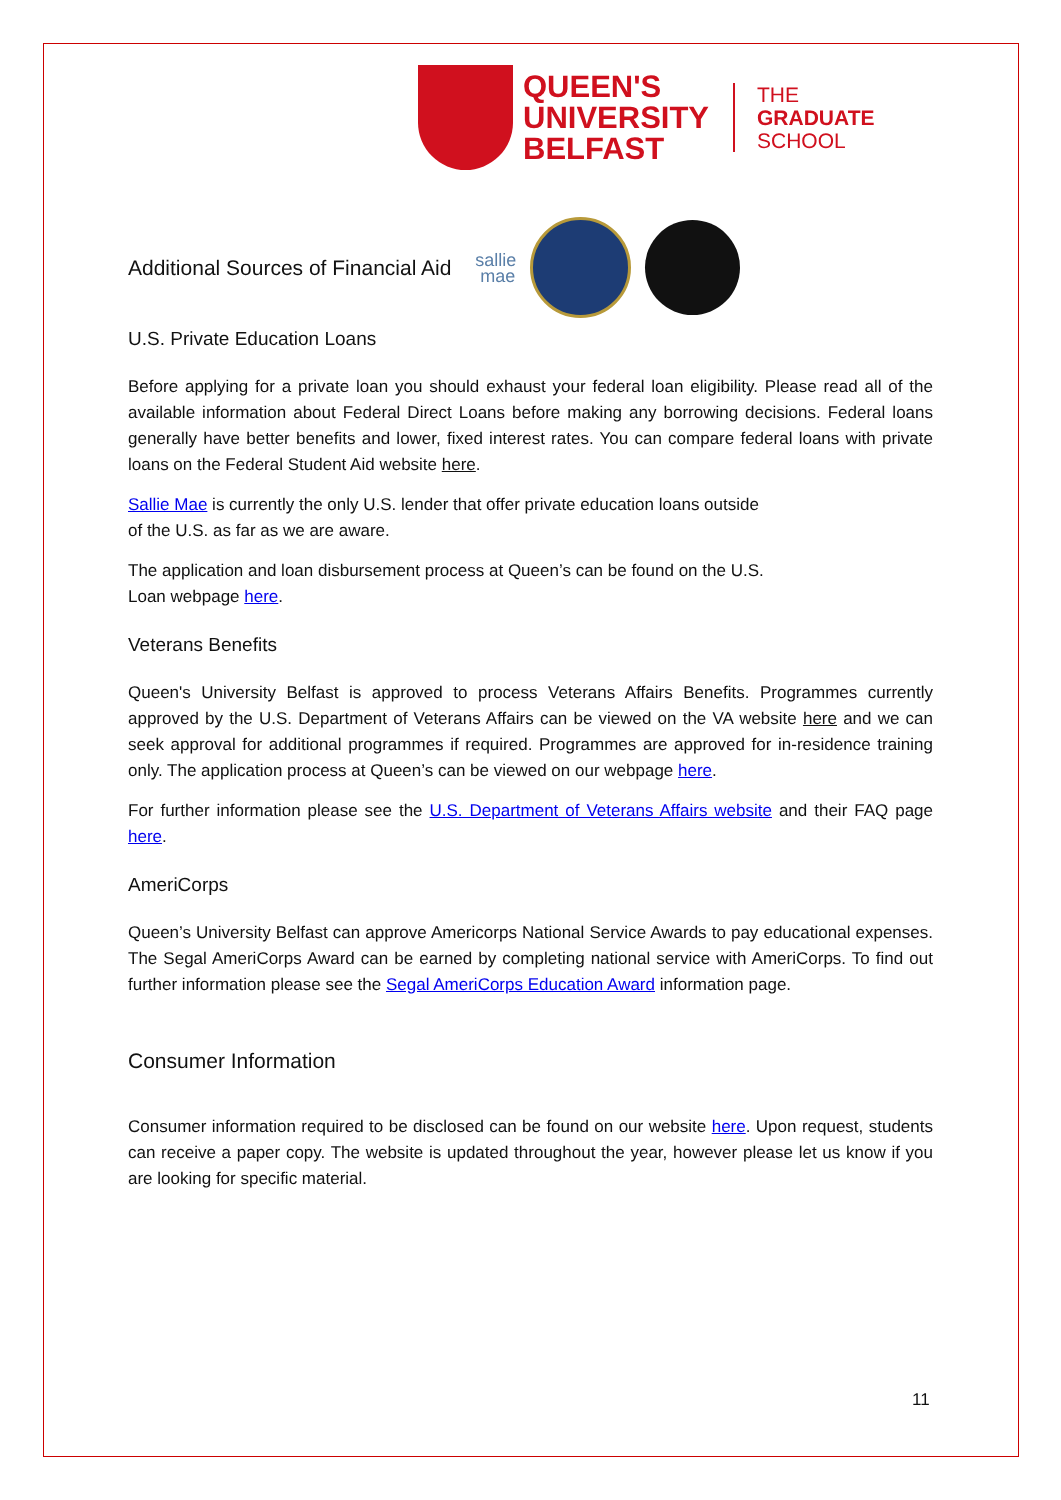QUEEN'S
UNIVERSITY
BELFAST
THE
GRADUATE
SCHOOL
Additional Sources of Financial Aid
sallie
mae
U.S. Private Education Loans
Before applying for a private loan you should exhaust your federal loan eligibility. Please read all of the available information about Federal Direct Loans before making any borrowing decisions. Federal loans generally have better benefits and lower, fixed interest rates. You can compare federal loans with private loans on the Federal Student Aid website here.
Sallie Mae is currently the only U.S. lender that offer private education loans outside
of the U.S. as far as we are aware.
The application and loan disbursement process at Queen’s can be found on the U.S.
Loan webpage here.
Veterans Benefits
Queen's University Belfast is approved to process Veterans Affairs Benefits. Programmes currently approved by the U.S. Department of Veterans Affairs can be viewed on the VA website here and we can seek approval for additional programmes if required. Programmes are approved for in-residence training only. The application process at Queen’s can be viewed on our webpage here.
For further information please see the U.S. Department of Veterans Affairs website and their FAQ page here.
AmeriCorps
Queen’s University Belfast can approve Americorps National Service Awards to pay educational expenses. The Segal AmeriCorps Award can be earned by completing national service with AmeriCorps. To find out further information please see the Segal AmeriCorps Education Award information page.
Consumer Information
Consumer information required to be disclosed can be found on our website here. Upon request, students can receive a paper copy. The website is updated throughout the year, however please let us know if you are looking for specific material.
11